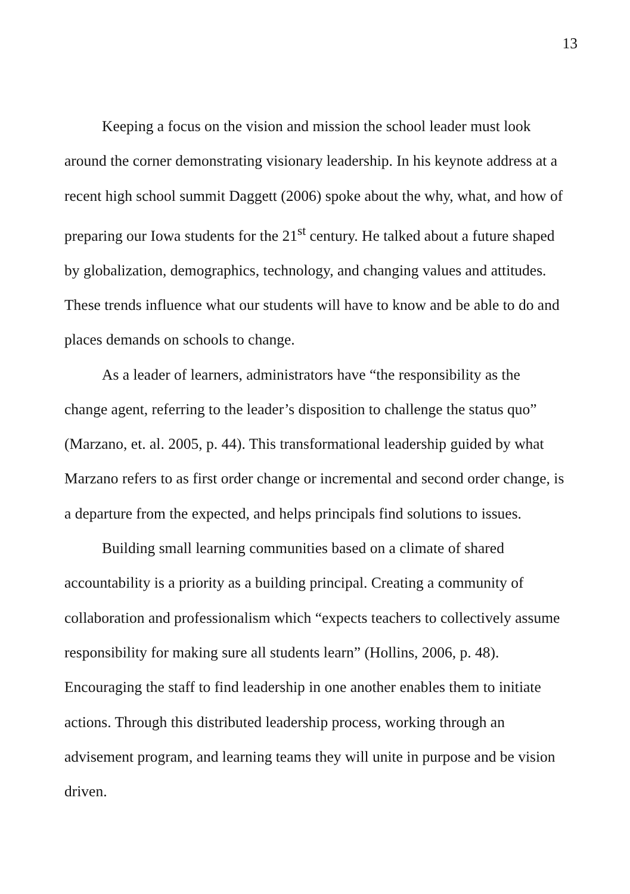13
Keeping a focus on the vision and mission the school leader must look around the corner demonstrating visionary leadership. In his keynote address at a recent high school summit Daggett (2006) spoke about the why, what, and how of preparing our Iowa students for the 21<sup>st</sup> century. He talked about a future shaped by globalization, demographics, technology, and changing values and attitudes. These trends influence what our students will have to know and be able to do and places demands on schools to change.
As a leader of learners, administrators have “the responsibility as the change agent, referring to the leader’s disposition to challenge the status quo” (Marzano, et. al. 2005, p. 44). This transformational leadership guided by what Marzano refers to as first order change or incremental and second order change, is a departure from the expected, and helps principals find solutions to issues.
Building small learning communities based on a climate of shared accountability is a priority as a building principal. Creating a community of collaboration and professionalism which “expects teachers to collectively assume responsibility for making sure all students learn” (Hollins, 2006, p. 48). Encouraging the staff to find leadership in one another enables them to initiate actions. Through this distributed leadership process, working through an advisement program, and learning teams they will unite in purpose and be vision driven.